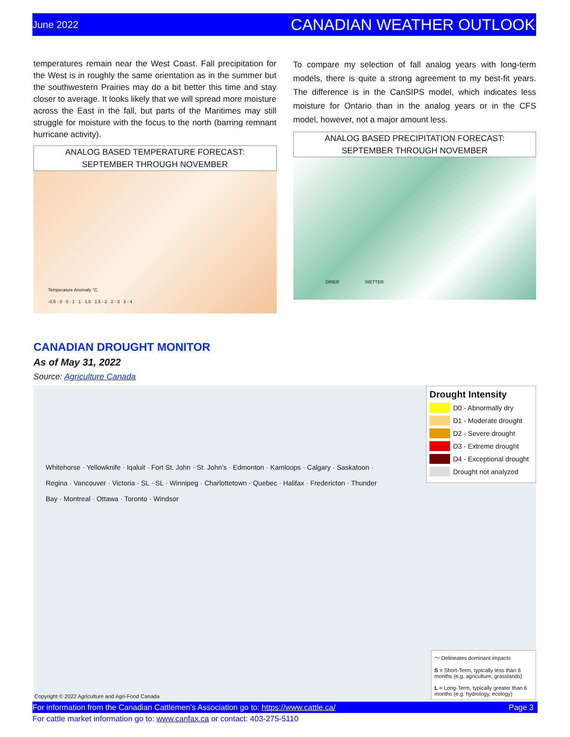June 2022 CANADIAN WEATHER OUTLOOK
temperatures remain near the West Coast. Fall precipitation for the West is in roughly the same orientation as in the summer but the southwestern Prairies may do a bit better this time and stay closer to average. It looks likely that we will spread more moisture across the East in the fall, but parts of the Maritimes may still struggle for moisture with the focus to the north (barring remnant hurricane activity).
ANALOG BASED TEMPERATURE FORECAST:
SEPTEMBER THROUGH NOVEMBER
Temperature Anomaly °C
-0.5 - 0 0 - 1 1 - 1.5 1.5 - 2 2 - 3 3 - 4
To compare my selection of fall analog years with long-term models, there is quite a strong agreement to my best-fit years. The difference is in the CanSIPS model, which indicates less moisture for Ontario than in the analog years or in the CFS model, however, not a major amount less.
ANALOG BASED PRECIPITATION FORECAST:
SEPTEMBER THROUGH NOVEMBER
DRIER WETTER
CANADIAN DROUGHT MONITOR
As of May 31, 2022
Source: Agriculture Canada
Drought Intensity
D0 - Abnormally dry
D1 - Moderate drought
D2 - Severe drought
D3 - Extreme drought
D4 - Exceptional drought
Drought not analyzed
Whitehorse · Yellowknife · Iqaluit · Fort St. John · St. John's · Edmonton · Kamloops · Calgary · Saskatoon · Regina · Vancouver · Victoria · SL · SL · Winnipeg · Charlottetown · Quebec · Halifax · Fredericton · Thunder Bay · Montreal · Ottawa · Toronto · Windsor
～ Delineates dominant impacts
S = Short-Term, typically less than 6 months (e.g. agriculture, grasslands)
L = Long-Term, typically greater than 6 months (e.g. hydrology, ecology)
Copyright © 2022 Agriculture and Agri-Food Canada
For information from the Canadian Cattlemen’s Association go to: https://www.cattle.ca/ Page 3
For cattle market information go to: www.canfax.ca or contact: 403-275-5110